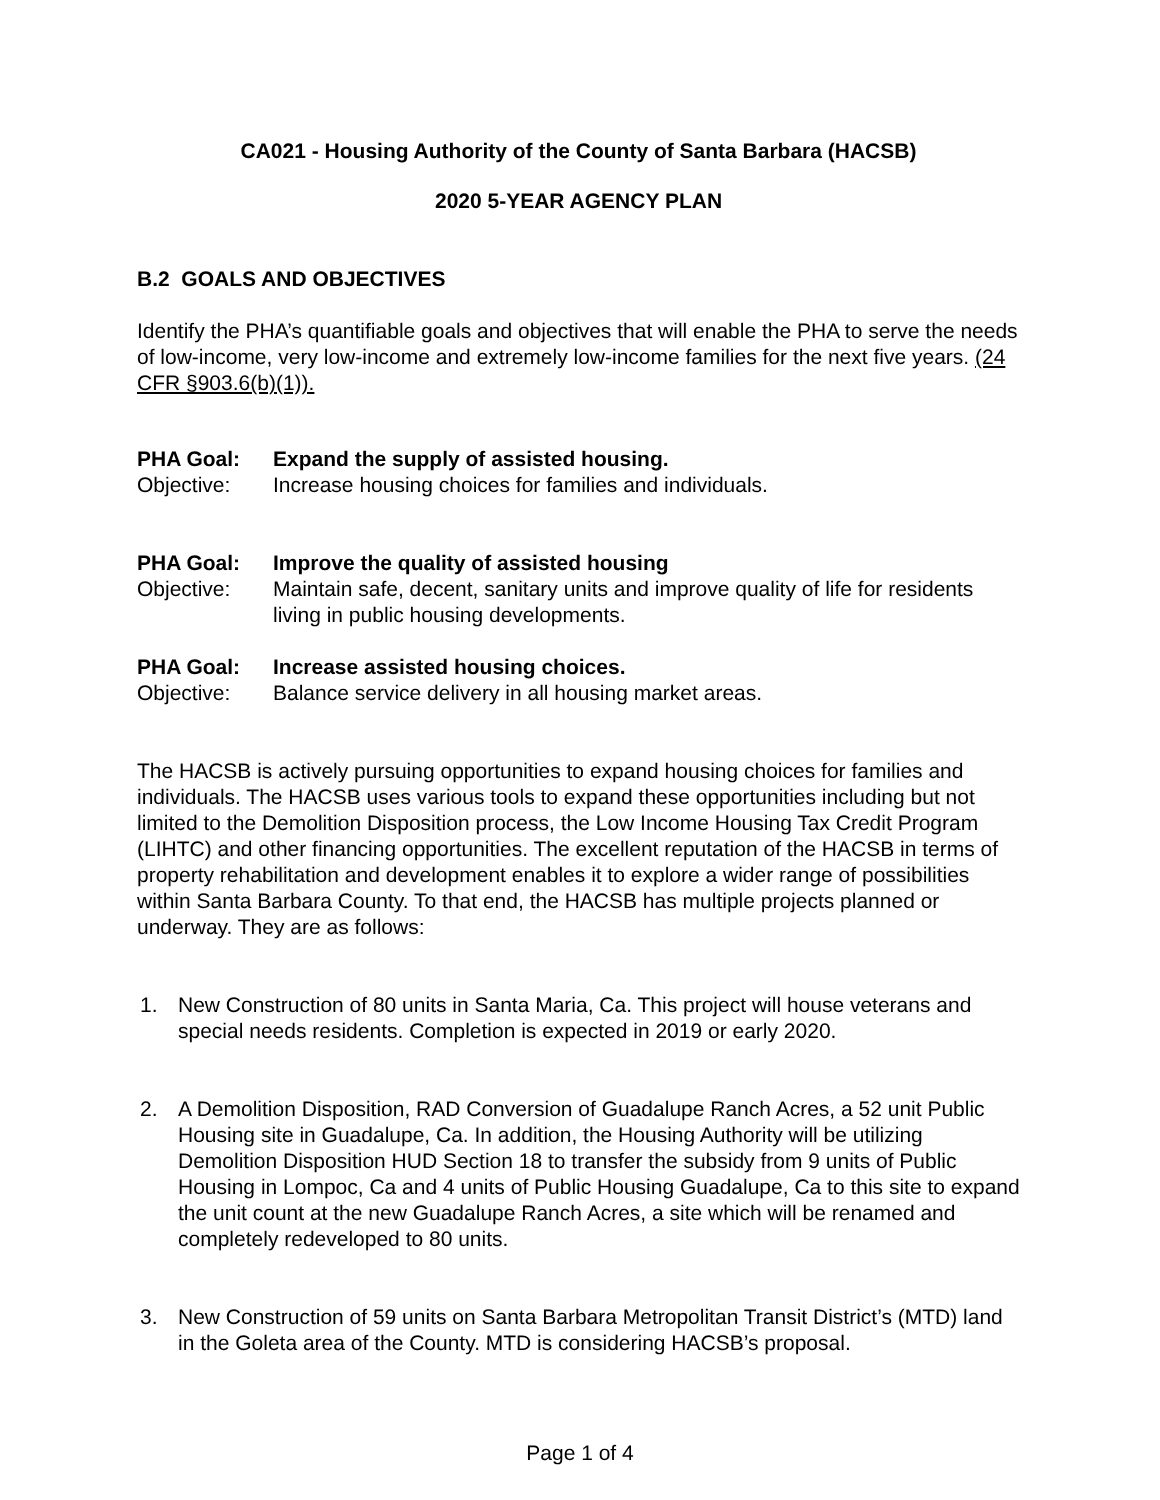CA021 - Housing Authority of the County of Santa Barbara (HACSB)
2020 5-YEAR AGENCY PLAN
B.2 GOALS AND OBJECTIVES
Identify the PHA’s quantifiable goals and objectives that will enable the PHA to serve the needs of low-income, very low-income and extremely low-income families for the next five years. (24 CFR §903.6(b)(1)).
PHA Goal: Expand the supply of assisted housing.
Objective: Increase housing choices for families and individuals.
PHA Goal: Improve the quality of assisted housing
Objective: Maintain safe, decent, sanitary units and improve quality of life for residents living in public housing developments.
PHA Goal: Increase assisted housing choices.
Objective: Balance service delivery in all housing market areas.
The HACSB is actively pursuing opportunities to expand housing choices for families and individuals. The HACSB uses various tools to expand these opportunities including but not limited to the Demolition Disposition process, the Low Income Housing Tax Credit Program (LIHTC) and other financing opportunities. The excellent reputation of the HACSB in terms of property rehabilitation and development enables it to explore a wider range of possibilities within Santa Barbara County. To that end, the HACSB has multiple projects planned or underway. They are as follows:
1. New Construction of 80 units in Santa Maria, Ca. This project will house veterans and special needs residents. Completion is expected in 2019 or early 2020.
2. A Demolition Disposition, RAD Conversion of Guadalupe Ranch Acres, a 52 unit Public Housing site in Guadalupe, Ca. In addition, the Housing Authority will be utilizing Demolition Disposition HUD Section 18 to transfer the subsidy from 9 units of Public Housing in Lompoc, Ca and 4 units of Public Housing Guadalupe, Ca to this site to expand the unit count at the new Guadalupe Ranch Acres, a site which will be renamed and completely redeveloped to 80 units.
3. New Construction of 59 units on Santa Barbara Metropolitan Transit District’s (MTD) land in the Goleta area of the County. MTD is considering HACSB’s proposal.
Page 1 of 4